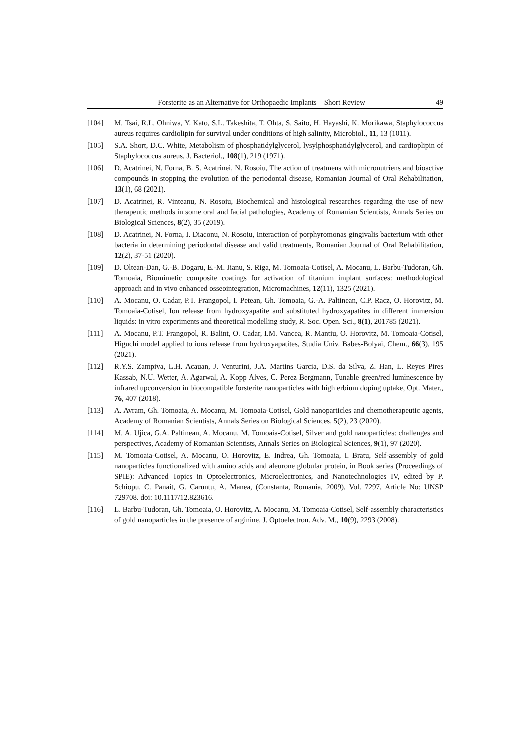Forsterite as an Alternative for Orthopaedic Implants – Short Review 49
[104] M. Tsai, R.L. Ohniwa, Y. Kato, S.L. Takeshita, T. Ohta, S. Saito, H. Hayashi, K. Morikawa, Staphylococcus aureus requires cardiolipin for survival under conditions of high salinity, Microbiol., 11, 13 (1011).
[105] S.A. Short, D.C. White, Metabolism of phosphatidylglycerol, lysylphosphatidylglycerol, and cardioplipin of Staphylococcus aureus, J. Bacteriol., 108(1), 219 (1971).
[106] D. Acatrinei, N. Forna, B. S. Acatrinei, N. Rosoiu, The action of treatmens with micronutriens and bioactive compounds in stopping the evolution of the periodontal disease, Romanian Journal of Oral Rehabilitation, 13(1), 68 (2021).
[107] D. Acatrinei, R. Vinteanu, N. Rosoiu, Biochemical and histological researches regarding the use of new therapeutic methods in some oral and facial pathologies, Academy of Romanian Scientists, Annals Series on Biological Sciences, 8(2), 35 (2019).
[108] D. Acatrinei, N. Forna, I. Diaconu, N. Rosoiu, Interaction of porphyromonas gingivalis bacterium with other bacteria in determining periodontal disease and valid treatments, Romanian Journal of Oral Rehabilitation, 12(2), 37-51 (2020).
[109] D. Oltean-Dan, G.-B. Dogaru, E.-M. Jianu, S. Riga, M. Tomoaia-Cotisel, A. Mocanu, L. Barbu-Tudoran, Gh. Tomoaia, Biomimetic composite coatings for activation of titanium implant surfaces: methodological approach and in vivo enhanced osseointegration, Micromachines, 12(11), 1325 (2021).
[110] A. Mocanu, O. Cadar, P.T. Frangopol, I. Petean, Gh. Tomoaia, G.-A. Paltinean, C.P. Racz, O. Horovitz, M. Tomoaia-Cotisel, Ion release from hydroxyapatite and substituted hydroxyapatites in different immersion liquids: in vitro experiments and theoretical modelling study, R. Soc. Open. Sci., 8(1), 201785 (2021).
[111] A. Mocanu, P.T. Frangopol, R. Balint, O. Cadar, I.M. Vancea, R. Mantiu, O. Horovitz, M. Tomoaia-Cotisel, Higuchi model applied to ions release from hydroxyapatites, Studia Univ. Babes-Bolyai, Chem., 66(3), 195 (2021).
[112] R.Y.S. Zampiva, L.H. Acauan, J. Venturini, J.A. Martins Garcia, D.S. da Silva, Z. Han, L. Reyes Pires Kassab, N.U. Wetter, A. Agarwal, A. Kopp Alves, C. Perez Bergmann, Tunable green/red luminescence by infrared upconversion in biocompatible forsterite nanoparticles with high erbium doping uptake, Opt. Mater., 76, 407 (2018).
[113] A. Avram, Gh. Tomoaia, A. Mocanu, M. Tomoaia-Cotisel, Gold nanoparticles and chemotherapeutic agents, Academy of Romanian Scientists, Annals Series on Biological Sciences, 5(2), 23 (2020).
[114] M. A. Ujica, G.A. Paltinean, A. Mocanu, M. Tomoaia-Cotisel, Silver and gold nanoparticles: challenges and perspectives, Academy of Romanian Scientists, Annals Series on Biological Sciences, 9(1), 97 (2020).
[115] M. Tomoaia-Cotisel, A. Mocanu, O. Horovitz, E. Indrea, Gh. Tomoaia, I. Bratu, Self-assembly of gold nanoparticles functionalized with amino acids and aleurone globular protein, in Book series (Proceedings of SPIE): Advanced Topics in Optoelectronics, Microelectronics, and Nanotechnologies IV, edited by P. Schiopu, C. Panait, G. Caruntu, A. Manea, (Constanta, Romania, 2009), Vol. 7297, Article No: UNSP 729708. doi: 10.1117/12.823616.
[116] L. Barbu-Tudoran, Gh. Tomoaia, O. Horovitz, A. Mocanu, M. Tomoaia-Cotisel, Self-assembly characteristics of gold nanoparticles in the presence of arginine, J. Optoelectron. Adv. M., 10(9), 2293 (2008).